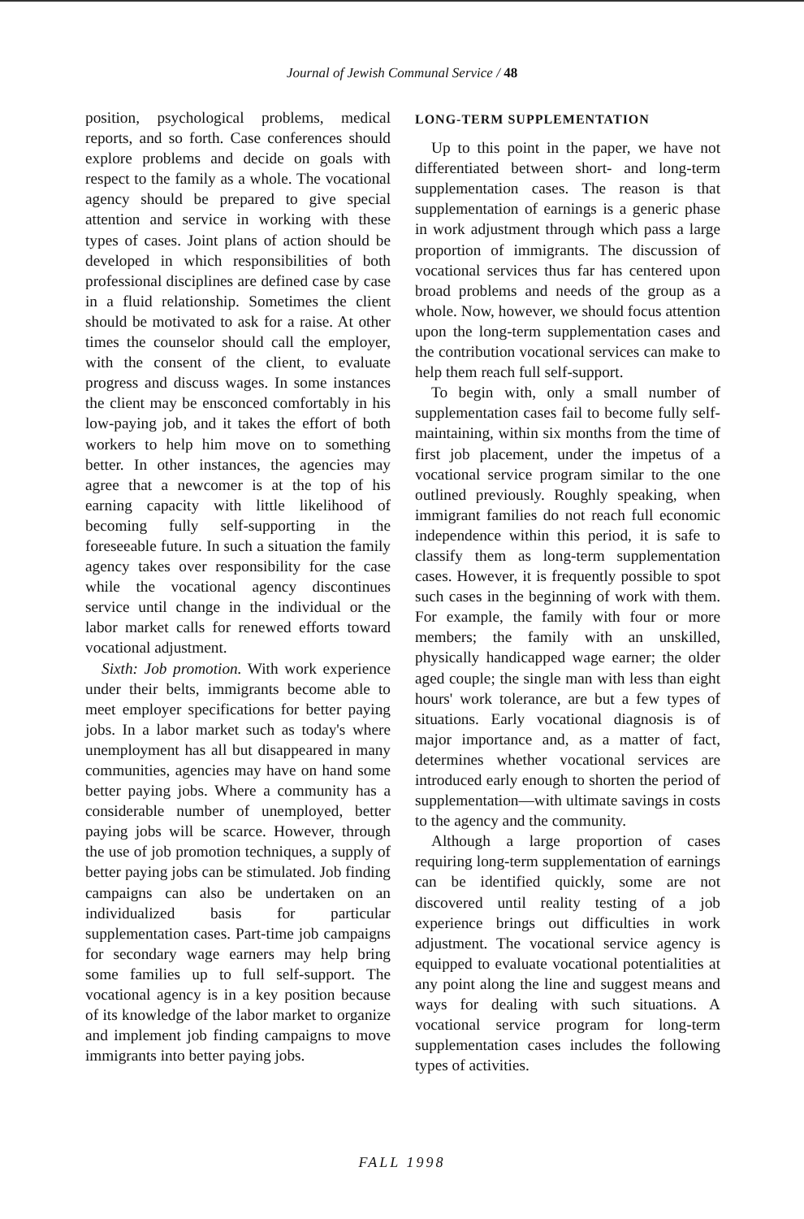Journal of Jewish Communal Service / 48
position, psychological problems, medical reports, and so forth. Case conferences should explore problems and decide on goals with respect to the family as a whole. The vocational agency should be prepared to give special attention and service in working with these types of cases. Joint plans of action should be developed in which responsibilities of both professional disciplines are defined case by case in a fluid relationship. Sometimes the client should be motivated to ask for a raise. At other times the counselor should call the employer, with the consent of the client, to evaluate progress and discuss wages. In some instances the client may be ensconced comfortably in his low-paying job, and it takes the effort of both workers to help him move on to something better. In other instances, the agencies may agree that a newcomer is at the top of his earning capacity with little likelihood of becoming fully self-supporting in the foreseeable future. In such a situation the family agency takes over responsibility for the case while the vocational agency discontinues service until change in the individual or the labor market calls for renewed efforts toward vocational adjustment.
Sixth: Job promotion. With work experience under their belts, immigrants become able to meet employer specifications for better paying jobs. In a labor market such as today's where unemployment has all but disappeared in many communities, agencies may have on hand some better paying jobs. Where a community has a considerable number of unemployed, better paying jobs will be scarce. However, through the use of job promotion techniques, a supply of better paying jobs can be stimulated. Job finding campaigns can also be undertaken on an individualized basis for particular supplementation cases. Part-time job campaigns for secondary wage earners may help bring some families up to full self-support. The vocational agency is in a key position because of its knowledge of the labor market to organize and implement job finding campaigns to move immigrants into better paying jobs.
LONG-TERM SUPPLEMENTATION
Up to this point in the paper, we have not differentiated between short- and long-term supplementation cases. The reason is that supplementation of earnings is a generic phase in work adjustment through which pass a large proportion of immigrants. The discussion of vocational services thus far has centered upon broad problems and needs of the group as a whole. Now, however, we should focus attention upon the long-term supplementation cases and the contribution vocational services can make to help them reach full self-support.
To begin with, only a small number of supplementation cases fail to become fully self-maintaining, within six months from the time of first job placement, under the impetus of a vocational service program similar to the one outlined previously. Roughly speaking, when immigrant families do not reach full economic independence within this period, it is safe to classify them as long-term supplementation cases. However, it is frequently possible to spot such cases in the beginning of work with them. For example, the family with four or more members; the family with an unskilled, physically handicapped wage earner; the older aged couple; the single man with less than eight hours' work tolerance, are but a few types of situations. Early vocational diagnosis is of major importance and, as a matter of fact, determines whether vocational services are introduced early enough to shorten the period of supplementation—with ultimate savings in costs to the agency and the community.
Although a large proportion of cases requiring long-term supplementation of earnings can be identified quickly, some are not discovered until reality testing of a job experience brings out difficulties in work adjustment. The vocational service agency is equipped to evaluate vocational potentialities at any point along the line and suggest means and ways for dealing with such situations. A vocational service program for long-term supplementation cases includes the following types of activities.
FALL 1998